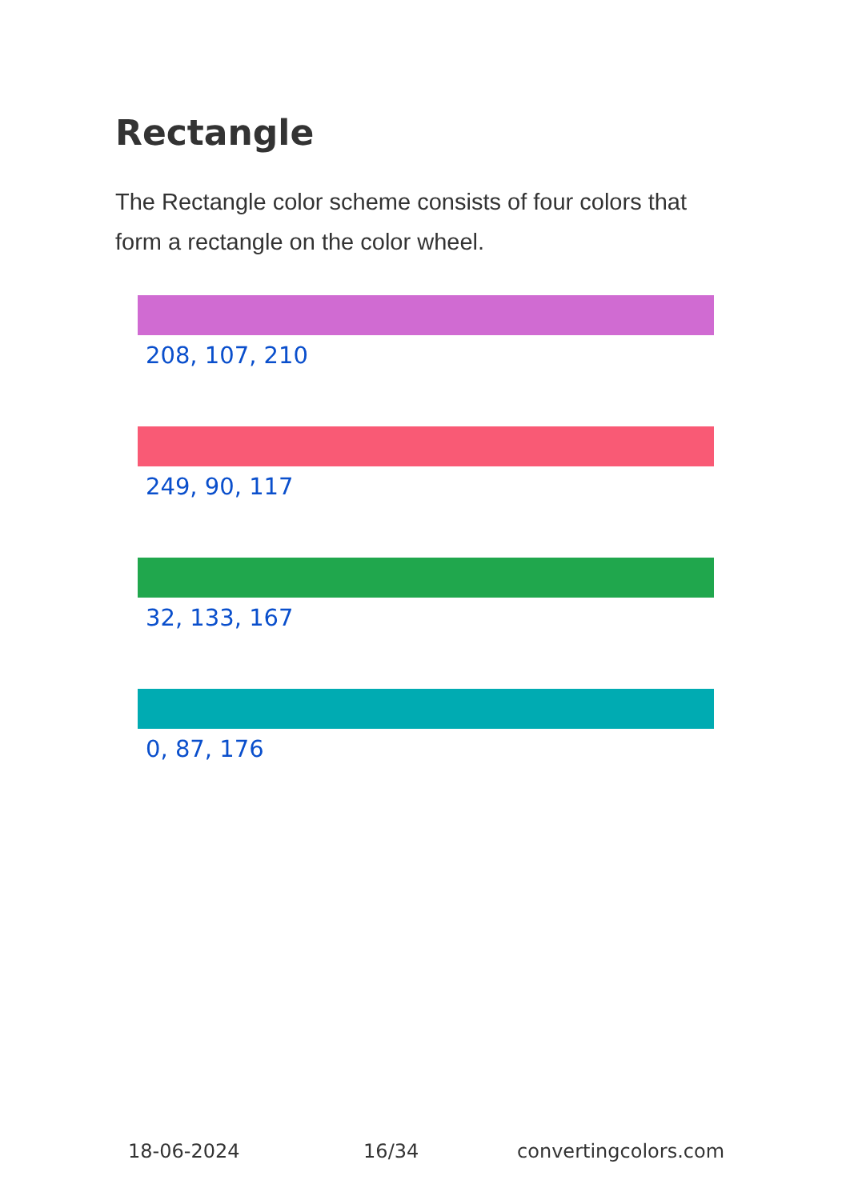Rectangle
The Rectangle color scheme consists of four colors that form a rectangle on the color wheel.
208, 107, 210
249, 90, 117
32, 133, 167
0, 87, 176
18-06-2024 16/34 convertingcolors.com